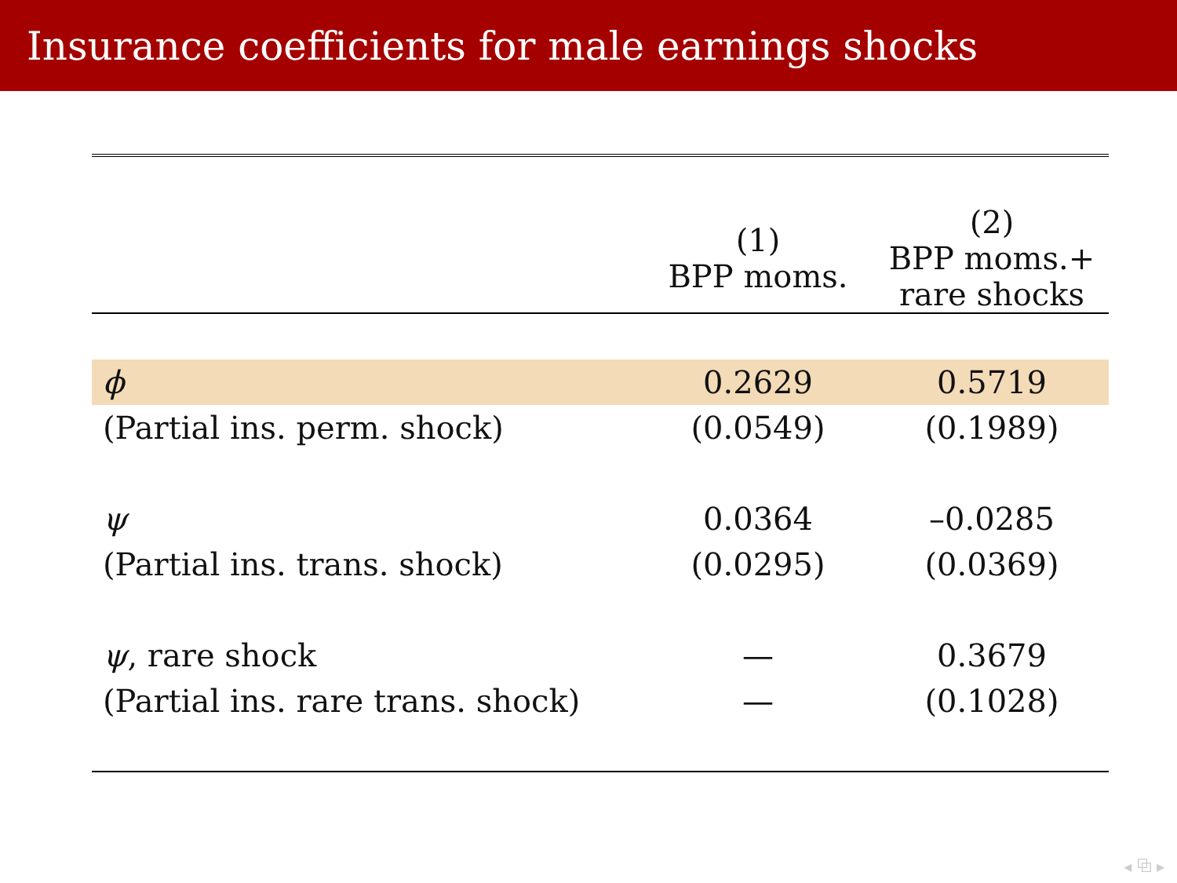Insurance coefficients for male earnings shocks
| | (1) BPP moms. | (2) BPP moms.+ rare shocks |
| --- | --- | --- |
| ϕ | 0.2629 | 0.5719 |
| (Partial ins. perm. shock) | (0.0549) | (0.1989) |
| ψ | 0.0364 | –0.0285 |
| (Partial ins. trans. shock) | (0.0295) | (0.0369) |
| ψ , rare shock | — | 0.3679 |
| (Partial ins. rare trans. shock) | — | (0.1028) |
◂ ⧉ ▸